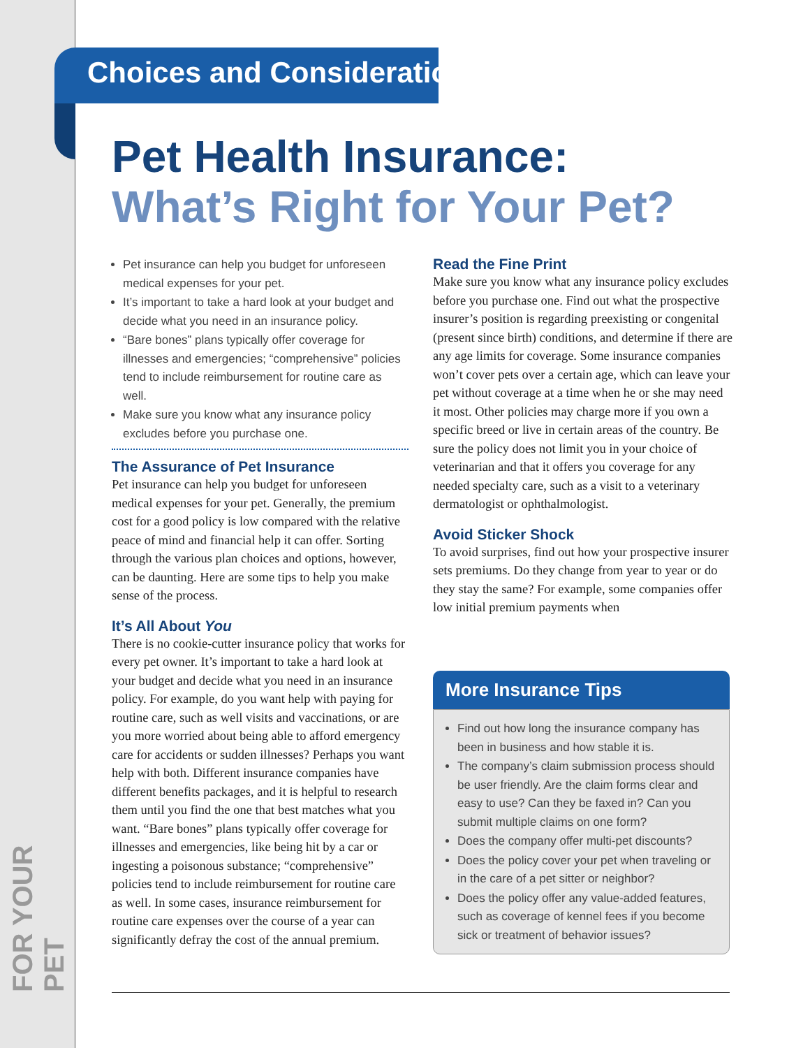FOR YOUR PET
Choices and Considerations
Pet Health Insurance:
What’s Right for Your Pet?
Pet insurance can help you budget for unforeseen medical expenses for your pet.
It’s important to take a hard look at your budget and decide what you need in an insurance policy.
“Bare bones” plans typically offer coverage for illnesses and emergencies; “comprehensive” policies tend to include reimbursement for routine care as well.
Make sure you know what any insurance policy excludes before you purchase one.
The Assurance of Pet Insurance
Pet insurance can help you budget for unforeseen medical expenses for your pet. Generally, the premium cost for a good policy is low compared with the relative peace of mind and financial help it can offer. Sorting through the various plan choices and options, however, can be daunting. Here are some tips to help you make sense of the process.
It’s All About You
There is no cookie-cutter insurance policy that works for every pet owner. It’s important to take a hard look at your budget and decide what you need in an insurance policy. For example, do you want help with paying for routine care, such as well visits and vaccinations, or are you more worried about being able to afford emergency care for accidents or sudden illnesses? Perhaps you want help with both. Different insurance companies have different benefits packages, and it is helpful to research them until you find the one that best matches what you want. “Bare bones” plans typically offer coverage for illnesses and emergencies, like being hit by a car or ingesting a poisonous substance; “comprehensive” policies tend to include reimbursement for routine care as well. In some cases, insurance reimbursement for routine care expenses over the course of a year can significantly defray the cost of the annual premium.
Read the Fine Print
Make sure you know what any insurance policy excludes before you purchase one. Find out what the prospective insurer’s position is regarding preexisting or congenital (present since birth) conditions, and determine if there are any age limits for coverage. Some insurance companies won’t cover pets over a certain age, which can leave your pet without coverage at a time when he or she may need it most. Other policies may charge more if you own a specific breed or live in certain areas of the country. Be sure the policy does not limit you in your choice of veterinarian and that it offers you coverage for any needed specialty care, such as a visit to a veterinary dermatologist or ophthalmologist.
Avoid Sticker Shock
To avoid surprises, find out how your prospective insurer sets premiums. Do they change from year to year or do they stay the same? For example, some companies offer low initial premium payments when
More Insurance Tips
Find out how long the insurance company has been in business and how stable it is.
The company’s claim submission process should be user friendly. Are the claim forms clear and easy to use? Can they be faxed in? Can you submit multiple claims on one form?
Does the company offer multi-pet discounts?
Does the policy cover your pet when traveling or in the care of a pet sitter or neighbor?
Does the policy offer any value-added features, such as coverage of kennel fees if you become sick or treatment of behavior issues?